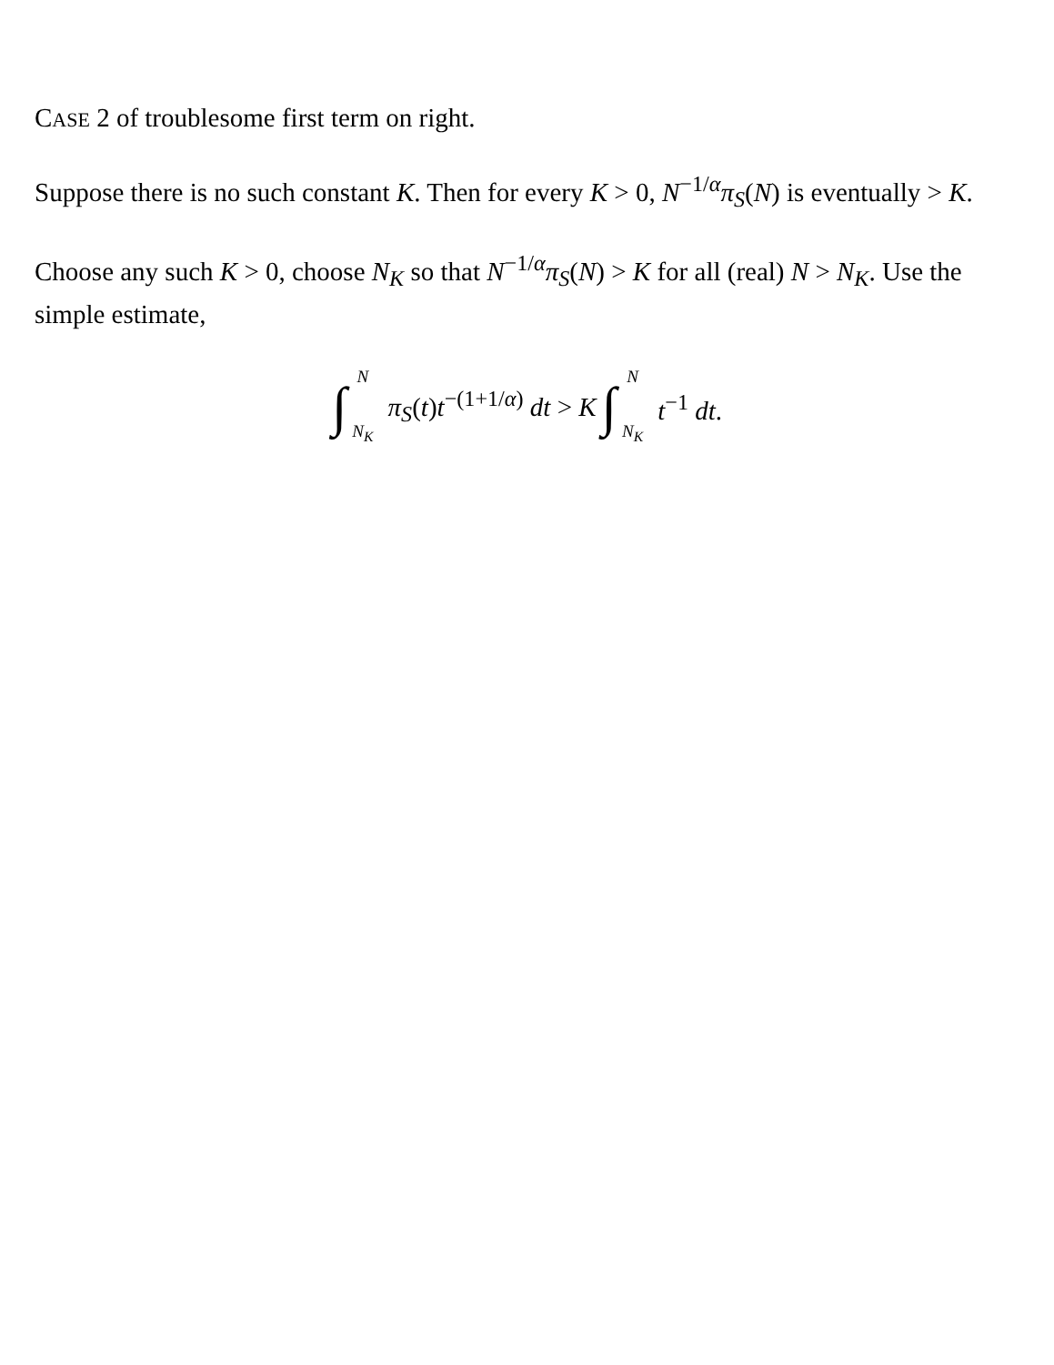CASE 2 of troublesome first term on right.
Suppose there is no such constant K. Then for every K > 0, N<sup>−1/α</sup>π<sub>S</sub>(N) is eventually > K.
Choose any such K > 0, choose N<sub>K</sub> so that N<sup>−1/α</sup>π<sub>S</sub>(N) > K for all (real) N > N<sub>K</sub>. Use the simple estimate,
∫ N N<sub>K</sub> π<sub>S</sub>(t)t<sup>−(1+1/α)</sup> dt > K ∫ N N<sub>K</sub> t<sup>−1</sup> dt.